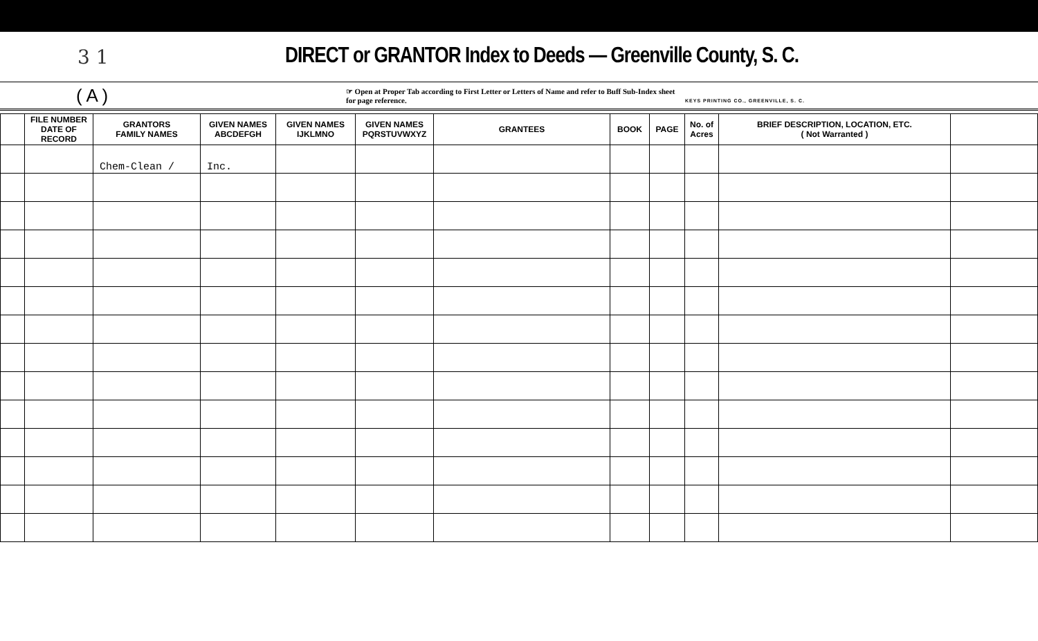3 1
DIRECT or GRANTOR Index to Deeds — Greenville County, S. C.
( A )
☞ Open at Proper Tab according to First Letter or Letters of Name and refer to Buff Sub-Index sheet for page reference.
KEYS PRINTING CO., GREENVILLE, S. C.
| | FILE NUMBER DATE OF RECORD | GRANTORS FAMILY NAMES | GIVEN NAMES ABCDEFGH | GIVEN NAMES IJKLMNO | GIVEN NAMES PQRSTUVWXYZ | GRANTEES | BOOK | PAGE | No. of Acres | BRIEF DESCRIPTION, LOCATION, ETC. ( Not Warranted ) | |
| --- | --- | --- | --- | --- | --- | --- | --- | --- | --- | --- | --- |
| | | Chem-Clean / | Inc. | | | | | | | | |